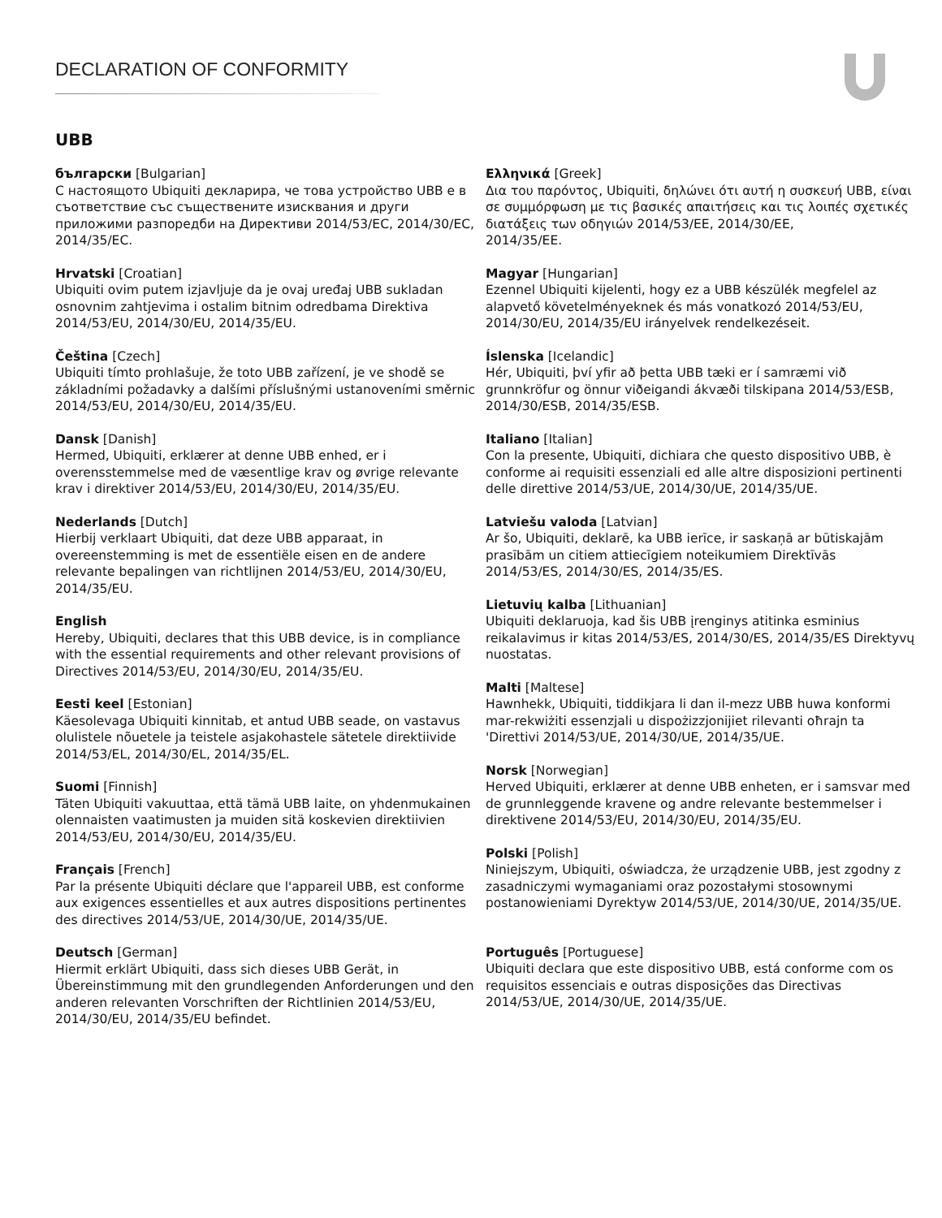DECLARATION OF CONFORMITY
UBB
български [Bulgarian]
С настоящото Ubiquiti декларира, че това устройство UBB е в съответствие със съществените изисквания и други приложими разпоредби на Директиви 2014/53/EC, 2014/30/ЕС, 2014/35/ЕС.
Hrvatski [Croatian]
Ubiquiti ovim putem izjavljuje da je ovaj uređaj UBB sukladan osnovnim zahtjevima i ostalim bitnim odredbama Direktiva 2014/53/EU, 2014/30/EU, 2014/35/EU.
Čeština [Czech]
Ubiquiti tímto prohlašuje, že toto UBB zařízení, je ve shodě se základními požadavky a dalšími příslušnými ustanoveními směrnic 2014/53/EU, 2014/30/EU, 2014/35/EU.
Dansk [Danish]
Hermed, Ubiquiti, erklærer at denne UBB enhed, er i overensstemmelse med de væsentlige krav og øvrige relevante krav i direktiver 2014/53/EU, 2014/30/EU, 2014/35/EU.
Nederlands [Dutch]
Hierbij verklaart Ubiquiti, dat deze UBB apparaat, in overeenstemming is met de essentiële eisen en de andere relevante bepalingen van richtlijnen 2014/53/EU, 2014/30/EU, 2014/35/EU.
English
Hereby, Ubiquiti, declares that this UBB device, is in compliance with the essential requirements and other relevant provisions of Directives 2014/53/EU, 2014/30/EU, 2014/35/EU.
Eesti keel [Estonian]
Käesolevaga Ubiquiti kinnitab, et antud UBB seade, on vastavus olulistele nõuetele ja teistele asjakohastele sätetele direktiivide 2014/53/EL, 2014/30/EL, 2014/35/EL.
Suomi [Finnish]
Täten Ubiquiti vakuuttaa, että tämä UBB laite, on yhdenmukainen olennaisten vaatimusten ja muiden sitä koskevien direktiivien 2014/53/EU, 2014/30/EU, 2014/35/EU.
Français [French]
Par la présente Ubiquiti déclare que l'appareil UBB, est conforme aux exigences essentielles et aux autres dispositions pertinentes des directives 2014/53/UE, 2014/30/UE, 2014/35/UE.
Deutsch [German]
Hiermit erklärt Ubiquiti, dass sich dieses UBB Gerät, in Übereinstimmung mit den grundlegenden Anforderungen und den anderen relevanten Vorschriften der Richtlinien 2014/53/EU, 2014/30/EU, 2014/35/EU befindet.
Ελληνικά [Greek]
Δια του παρόντος, Ubiquiti, δηλώνει ότι αυτή η συσκευή UBB, είναι σε συμμόρφωση με τις βασικές απαιτήσεις και τις λοιπές σχετικές διατάξεις των οδηγιών 2014/53/EE, 2014/30/EE,
2014/35/EE.
Magyar [Hungarian]
Ezennel Ubiquiti kijelenti, hogy ez a UBB készülék megfelel az alapvető követelményeknek és más vonatkozó 2014/53/EU, 2014/30/EU, 2014/35/EU irányelvek rendelkezéseit.
Íslenska [Icelandic]
Hér, Ubiquiti, því yfir að þetta UBB tæki er í samræmi við grunnkröfur og önnur viðeigandi ákvæði tilskipana 2014/53/ESB, 2014/30/ESB, 2014/35/ESB.
Italiano [Italian]
Con la presente, Ubiquiti, dichiara che questo dispositivo UBB, è conforme ai requisiti essenziali ed alle altre disposizioni pertinenti delle direttive 2014/53/UE, 2014/30/UE, 2014/35/UE.
Latviešu valoda [Latvian]
Ar šo, Ubiquiti, deklarē, ka UBB ierīce, ir saskaņā ar būtiskajām prasībām un citiem attiecīgiem noteikumiem Direktīvās 2014/53/ES, 2014/30/ES, 2014/35/ES.
Lietuvių kalba [Lithuanian]
Ubiquiti deklaruoja, kad šis UBB įrenginys atitinka esminius reikalavimus ir kitas 2014/53/ES, 2014/30/ES, 2014/35/ES Direktyvų nuostatas.
Malti [Maltese]
Hawnhekk, Ubiquiti, tiddikjara li dan il-mezz UBB huwa konformi mar-rekwiżiti essenzjali u dispożizzjonijiet rilevanti oħrajn ta 'Direttivi 2014/53/UE, 2014/30/UE, 2014/35/UE.
Norsk [Norwegian]
Herved Ubiquiti, erklærer at denne UBB enheten, er i samsvar med de grunnleggende kravene og andre relevante bestemmelser i direktivene 2014/53/EU, 2014/30/EU, 2014/35/EU.
Polski [Polish]
Niniejszym, Ubiquiti, oświadcza, że urządzenie UBB, jest zgodny z zasadniczymi wymaganiami oraz pozostałymi stosownymi postanowieniami Dyrektyw 2014/53/UE, 2014/30/UE, 2014/35/UE.
Português [Portuguese]
Ubiquiti declara que este dispositivo UBB, está conforme com os requisitos essenciais e outras disposições das Directivas 2014/53/UE, 2014/30/UE, 2014/35/UE.